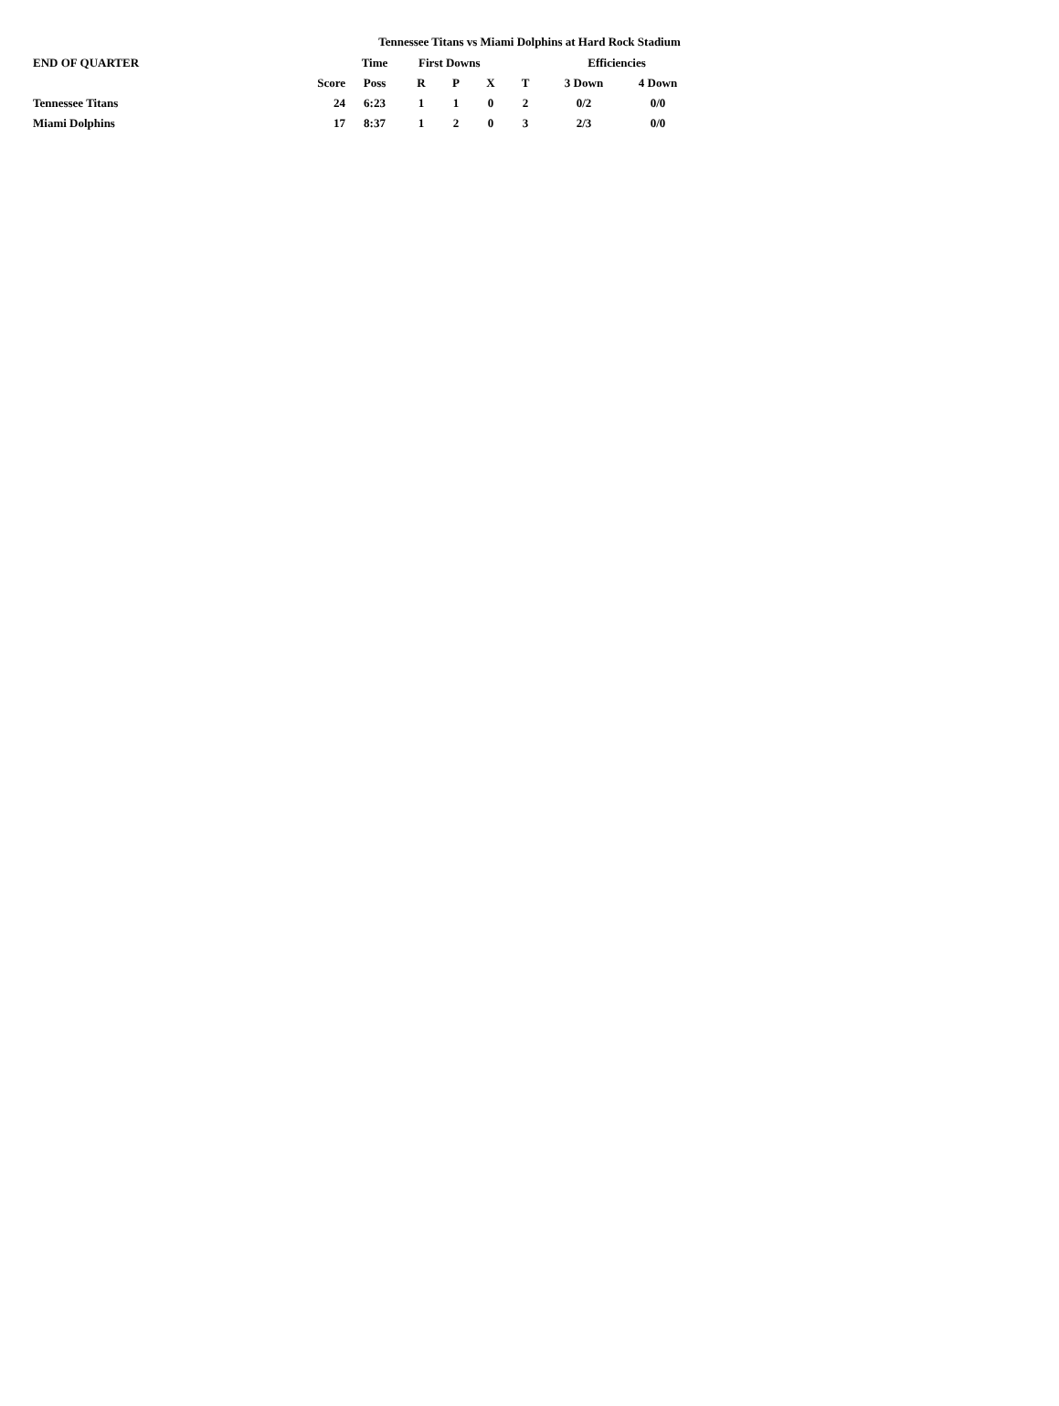Tennessee Titans vs Miami Dolphins at Hard Rock Stadium
| END OF QUARTER | | Time | First Downs | | | | Efficiencies | |
| --- | --- | --- | --- | --- | --- | --- | --- | --- |
| | Score | Poss | R | P | X | T | 3 Down | 4 Down |
| Tennessee Titans | 24 | 6:23 | 1 | 1 | 0 | 2 | 0/2 | 0/0 |
| Miami Dolphins | 17 | 8:37 | 1 | 2 | 0 | 3 | 2/3 | 0/0 |